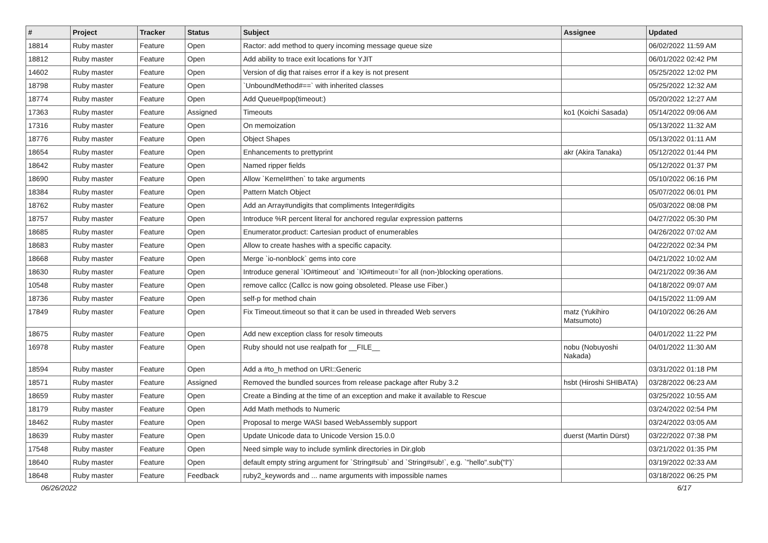| # | Project | Tracker | Status | Subject | Assignee | Updated |
| --- | --- | --- | --- | --- | --- | --- |
| 18814 | Ruby master | Feature | Open | Ractor: add method to query incoming message queue size | | 06/02/2022 11:59 AM |
| 18812 | Ruby master | Feature | Open | Add ability to trace exit locations for YJIT | | 06/01/2022 02:42 PM |
| 14602 | Ruby master | Feature | Open | Version of dig that raises error if a key is not present | | 05/25/2022 12:02 PM |
| 18798 | Ruby master | Feature | Open | `UnboundMethod#==` with inherited classes | | 05/25/2022 12:32 AM |
| 18774 | Ruby master | Feature | Open | Add Queue#pop(timeout:) | | 05/20/2022 12:27 AM |
| 17363 | Ruby master | Feature | Assigned | Timeouts | ko1 (Koichi Sasada) | 05/14/2022 09:06 AM |
| 17316 | Ruby master | Feature | Open | On memoization | | 05/13/2022 11:32 AM |
| 18776 | Ruby master | Feature | Open | Object Shapes | | 05/13/2022 01:11 AM |
| 18654 | Ruby master | Feature | Open | Enhancements to prettyprint | akr (Akira Tanaka) | 05/12/2022 01:44 PM |
| 18642 | Ruby master | Feature | Open | Named ripper fields | | 05/12/2022 01:37 PM |
| 18690 | Ruby master | Feature | Open | Allow `Kernel#then` to take arguments | | 05/10/2022 06:16 PM |
| 18384 | Ruby master | Feature | Open | Pattern Match Object | | 05/07/2022 06:01 PM |
| 18762 | Ruby master | Feature | Open | Add an Array#undigits that compliments Integer#digits | | 05/03/2022 08:08 PM |
| 18757 | Ruby master | Feature | Open | Introduce %R percent literal for anchored regular expression patterns | | 04/27/2022 05:30 PM |
| 18685 | Ruby master | Feature | Open | Enumerator.product: Cartesian product of enumerables | | 04/26/2022 07:02 AM |
| 18683 | Ruby master | Feature | Open | Allow to create hashes with a specific capacity. | | 04/22/2022 02:34 PM |
| 18668 | Ruby master | Feature | Open | Merge `io-nonblock` gems into core | | 04/21/2022 10:02 AM |
| 18630 | Ruby master | Feature | Open | Introduce general `IO#timeout` and `IO#timeout=`for all (non-)blocking operations. | | 04/21/2022 09:36 AM |
| 10548 | Ruby master | Feature | Open | remove callcc (Callcc is now going obsoleted. Please use Fiber.) | | 04/18/2022 09:07 AM |
| 18736 | Ruby master | Feature | Open | self-p for method chain | | 04/15/2022 11:09 AM |
| 17849 | Ruby master | Feature | Open | Fix Timeout.timeout so that it can be used in threaded Web servers | matz (Yukihiro Matsumoto) | 04/10/2022 06:26 AM |
| 18675 | Ruby master | Feature | Open | Add new exception class for resolv timeouts | | 04/01/2022 11:22 PM |
| 16978 | Ruby master | Feature | Open | Ruby should not use realpath for __FILE__ | nobu (Nobuyoshi Nakada) | 04/01/2022 11:30 AM |
| 18594 | Ruby master | Feature | Open | Add a #to_h method on URI::Generic | | 03/31/2022 01:18 PM |
| 18571 | Ruby master | Feature | Assigned | Removed the bundled sources from release package after Ruby 3.2 | hsbt (Hiroshi SHIBATA) | 03/28/2022 06:23 AM |
| 18659 | Ruby master | Feature | Open | Create a Binding at the time of an exception and make it available to Rescue | | 03/25/2022 10:55 AM |
| 18179 | Ruby master | Feature | Open | Add Math methods to Numeric | | 03/24/2022 02:54 PM |
| 18462 | Ruby master | Feature | Open | Proposal to merge WASI based WebAssembly support | | 03/24/2022 03:05 AM |
| 18639 | Ruby master | Feature | Open | Update Unicode data to Unicode Version 15.0.0 | duerst (Martin Dürst) | 03/22/2022 07:38 PM |
| 17548 | Ruby master | Feature | Open | Need simple way to include symlink directories in Dir.glob | | 03/21/2022 01:35 PM |
| 18640 | Ruby master | Feature | Open | default empty string argument for `String#sub` and `String#sub!`, e.g. `"hello".sub("l")` | | 03/19/2022 02:33 AM |
| 18648 | Ruby master | Feature | Feedback | ruby2_keywords and ... name arguments with impossible names | | 03/18/2022 06:25 PM |
06/26/2022 6/17